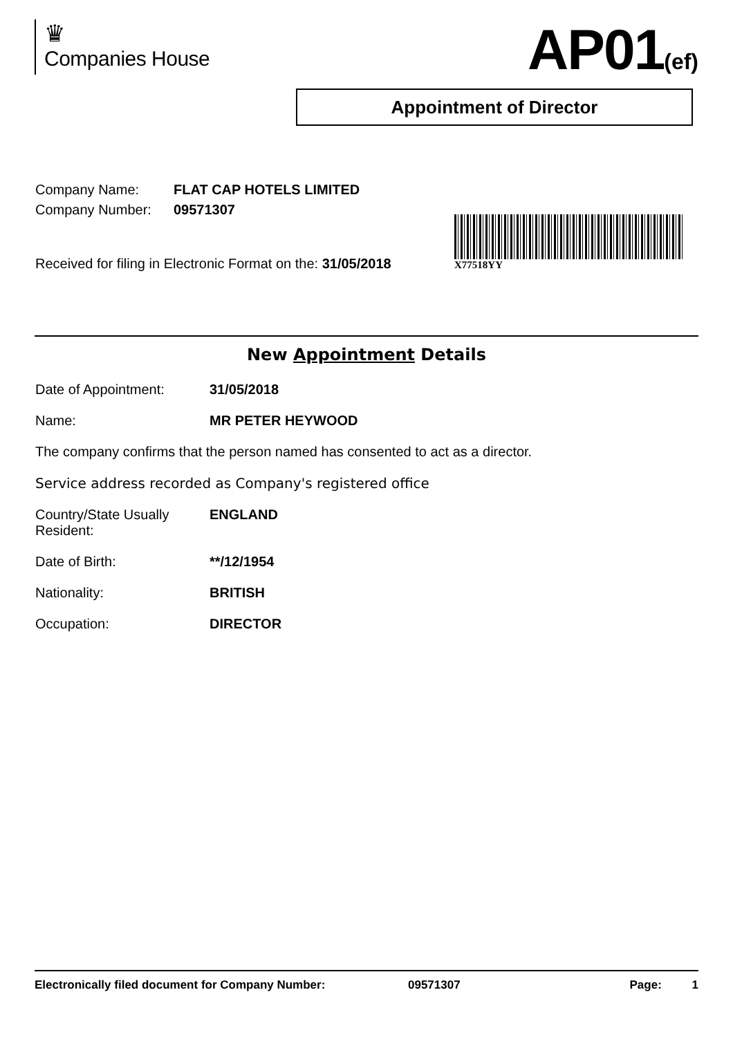♛
Companies House
AP01(ef)
Appointment of Director
| Company Name: | FLAT CAP HOTELS LIMITED |
| Company Number: | 09571307 |
X77518YY
Received for filing in Electronic Format on the: 31/05/2018
New Appointment Details
Date of Appointment: 31/05/2018
Name: MR PETER HEYWOOD
The company confirms that the person named has consented to act as a director.
Service address recorded as Company's registered office
Country/State Usually
Resident:
ENGLAND
Date of Birth: **/12/1954
Nationality: BRITISH
Occupation: DIRECTOR
Electronically filed document for Company Number: 09571307 Page: 1